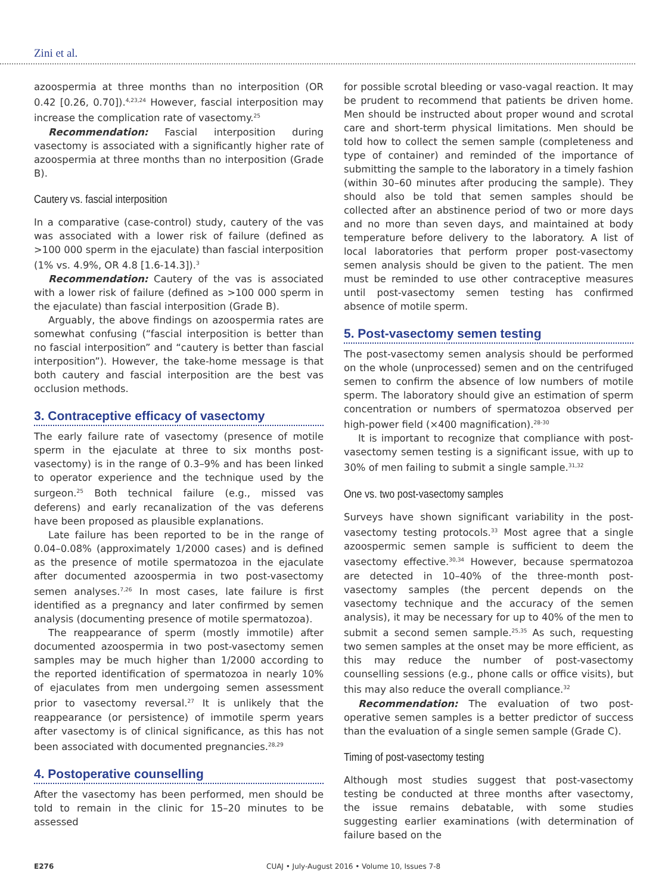Zini et al.
azoospermia at three months than no interposition (OR 0.42 [0.26, 0.70]).<sup>4,23,24</sup> However, fascial interposition may increase the complication rate of vasectomy.<sup>25</sup>
Recommendation: Fascial interposition during vasectomy is associated with a significantly higher rate of azoospermia at three months than no interposition (Grade B).
Cautery vs. fascial interposition
In a comparative (case-control) study, cautery of the vas was associated with a lower risk of failure (defined as >100 000 sperm in the ejaculate) than fascial interposition (1% vs. 4.9%, OR 4.8 [1.6-14.3]).<sup>3</sup>
Recommendation: Cautery of the vas is associated with a lower risk of failure (defined as >100 000 sperm in the ejaculate) than fascial interposition (Grade B).
Arguably, the above findings on azoospermia rates are somewhat confusing (“fascial interposition is better than no fascial interposition” and “cautery is better than fascial interposition”). However, the take-home message is that both cautery and fascial interposition are the best vas occlusion methods.
3. Contraceptive efficacy of vasectomy
The early failure rate of vasectomy (presence of motile sperm in the ejaculate at three to six months post-vasectomy) is in the range of 0.3–9% and has been linked to operator experience and the technique used by the surgeon.<sup>25</sup> Both technical failure (e.g., missed vas deferens) and early recanalization of the vas deferens have been proposed as plausible explanations.
Late failure has been reported to be in the range of 0.04–0.08% (approximately 1/2000 cases) and is defined as the presence of motile spermatozoa in the ejaculate after documented azoospermia in two post-vasectomy semen analyses.<sup>7,26</sup> In most cases, late failure is first identified as a pregnancy and later confirmed by semen analysis (documenting presence of motile spermatozoa).
The reappearance of sperm (mostly immotile) after documented azoospermia in two post-vasectomy semen samples may be much higher than 1/2000 according to the reported identification of spermatozoa in nearly 10% of ejaculates from men undergoing semen assessment prior to vasectomy reversal.<sup>27</sup> It is unlikely that the reappearance (or persistence) of immotile sperm years after vasectomy is of clinical significance, as this has not been associated with documented pregnancies.<sup>28,29</sup>
4. Postoperative counselling
After the vasectomy has been performed, men should be told to remain in the clinic for 15–20 minutes to be assessed
for possible scrotal bleeding or vaso-vagal reaction. It may be prudent to recommend that patients be driven home. Men should be instructed about proper wound and scrotal care and short-term physical limitations. Men should be told how to collect the semen sample (completeness and type of container) and reminded of the importance of submitting the sample to the laboratory in a timely fashion (within 30–60 minutes after producing the sample). They should also be told that semen samples should be collected after an abstinence period of two or more days and no more than seven days, and maintained at body temperature before delivery to the laboratory. A list of local laboratories that perform proper post-vasectomy semen analysis should be given to the patient. The men must be reminded to use other contraceptive measures until post-vasectomy semen testing has confirmed absence of motile sperm.
5. Post-vasectomy semen testing
The post-vasectomy semen analysis should be performed on the whole (unprocessed) semen and on the centrifuged semen to confirm the absence of low numbers of motile sperm. The laboratory should give an estimation of sperm concentration or numbers of spermatozoa observed per high-power field (×400 magnification).<sup>28-30</sup>
It is important to recognize that compliance with post-vasectomy semen testing is a significant issue, with up to 30% of men failing to submit a single sample.<sup>31,32</sup>
One vs. two post-vasectomy samples
Surveys have shown significant variability in the post-vasectomy testing protocols.<sup>33</sup> Most agree that a single azoospermic semen sample is sufficient to deem the vasectomy effective.<sup>30,34</sup> However, because spermatozoa are detected in 10–40% of the three-month post-vasectomy samples (the percent depends on the vasectomy technique and the accuracy of the semen analysis), it may be necessary for up to 40% of the men to submit a second semen sample.<sup>25,35</sup> As such, requesting two semen samples at the onset may be more efficient, as this may reduce the number of post-vasectomy counselling sessions (e.g., phone calls or office visits), but this may also reduce the overall compliance.<sup>32</sup>
Recommendation: The evaluation of two post-operative semen samples is a better predictor of success than the evaluation of a single semen sample (Grade C).
Timing of post-vasectomy testing
Although most studies suggest that post-vasectomy testing be conducted at three months after vasectomy, the issue remains debatable, with some studies suggesting earlier examinations (with determination of failure based on the
E276 CUAJ • July-August 2016 • Volume 10, Issues 7-8